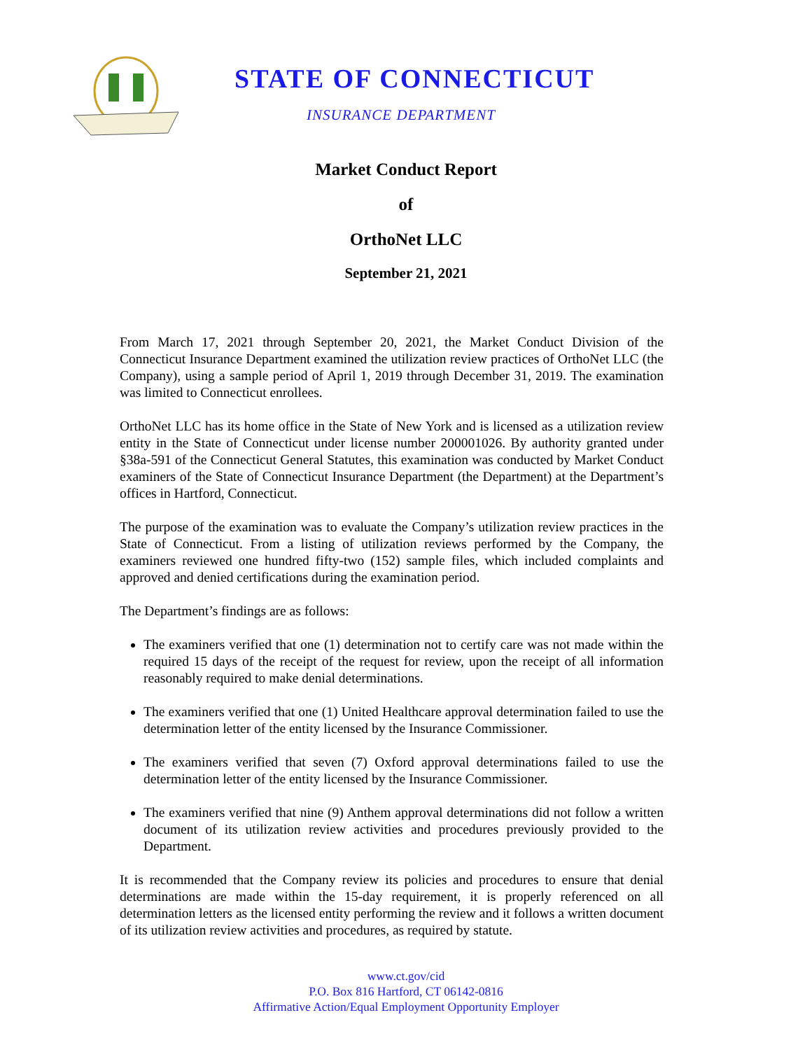STATE OF CONNECTICUT
INSURANCE DEPARTMENT
Market Conduct Report
of
OrthoNet LLC
September 21, 2021
From March 17, 2021 through September 20, 2021, the Market Conduct Division of the Connecticut Insurance Department examined the utilization review practices of OrthoNet LLC (the Company), using a sample period of April 1, 2019 through December 31, 2019. The examination was limited to Connecticut enrollees.
OrthoNet LLC has its home office in the State of New York and is licensed as a utilization review entity in the State of Connecticut under license number 200001026. By authority granted under §38a-591 of the Connecticut General Statutes, this examination was conducted by Market Conduct examiners of the State of Connecticut Insurance Department (the Department) at the Department’s offices in Hartford, Connecticut.
The purpose of the examination was to evaluate the Company’s utilization review practices in the State of Connecticut. From a listing of utilization reviews performed by the Company, the examiners reviewed one hundred fifty-two (152) sample files, which included complaints and approved and denied certifications during the examination period.
The Department’s findings are as follows:
The examiners verified that one (1) determination not to certify care was not made within the required 15 days of the receipt of the request for review, upon the receipt of all information reasonably required to make denial determinations.
The examiners verified that one (1) United Healthcare approval determination failed to use the determination letter of the entity licensed by the Insurance Commissioner.
The examiners verified that seven (7) Oxford approval determinations failed to use the determination letter of the entity licensed by the Insurance Commissioner.
The examiners verified that nine (9) Anthem approval determinations did not follow a written document of its utilization review activities and procedures previously provided to the Department.
It is recommended that the Company review its policies and procedures to ensure that denial determinations are made within the 15-day requirement, it is properly referenced on all determination letters as the licensed entity performing the review and it follows a written document of its utilization review activities and procedures, as required by statute.
www.ct.gov/cid
P.O. Box 816 Hartford, CT 06142-0816
Affirmative Action/Equal Employment Opportunity Employer